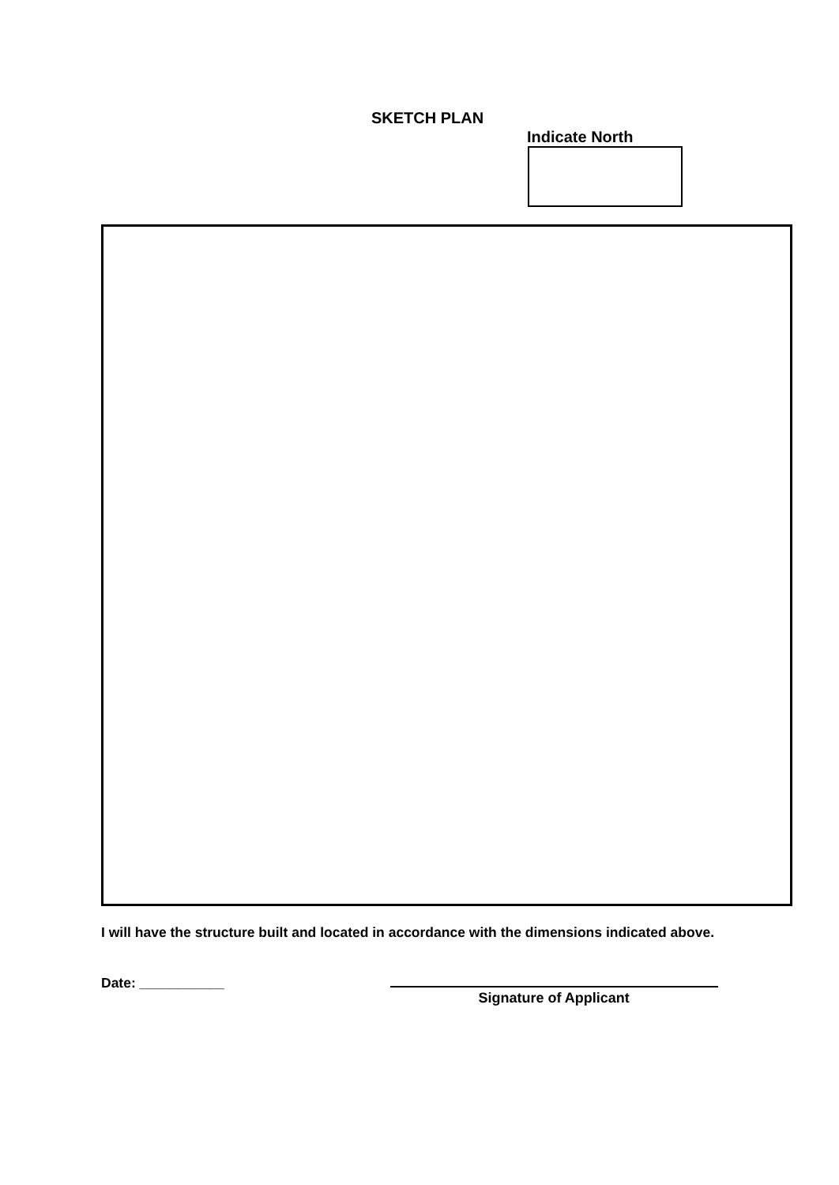SKETCH PLAN
Indicate North
I will have the structure built and located in accordance with the dimensions indicated above.
Date: ___________
Signature of Applicant